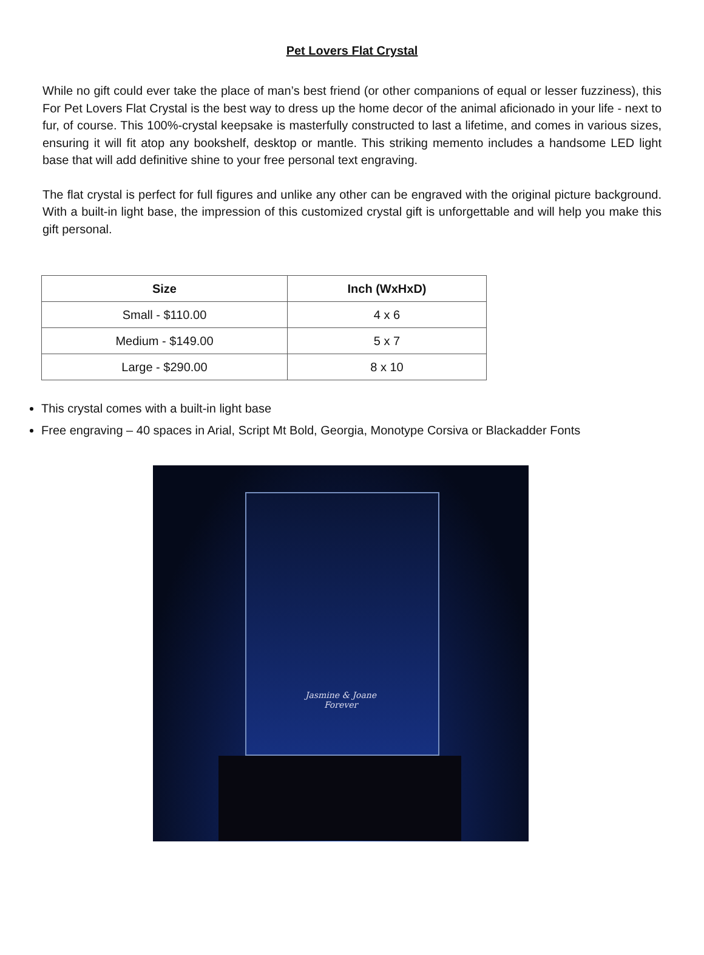Pet Lovers Flat Crystal
While no gift could ever take the place of man’s best friend (or other companions of equal or lesser fuzziness), this For Pet Lovers Flat Crystal is the best way to dress up the home decor of the animal aficionado in your life - next to fur, of course. This 100%-crystal keepsake is masterfully constructed to last a lifetime, and comes in various sizes, ensuring it will fit atop any bookshelf, desktop or mantle. This striking memento includes a handsome LED light base that will add definitive shine to your free personal text engraving.
The flat crystal is perfect for full figures and unlike any other can be engraved with the original picture background. With a built-in light base, the impression of this customized crystal gift is unforgettable and will help you make this gift personal.
| Size | Inch (WxHxD) |
| --- | --- |
| Small - $110.00 | 4 x 6 |
| Medium - $149.00 | 5 x 7 |
| Large - $290.00 | 8 x 10 |
This crystal comes with a built-in light base
Free engraving – 40 spaces in Arial, Script Mt Bold, Georgia, Monotype Corsiva or Blackadder Fonts
Jasmine & Joane
Forever